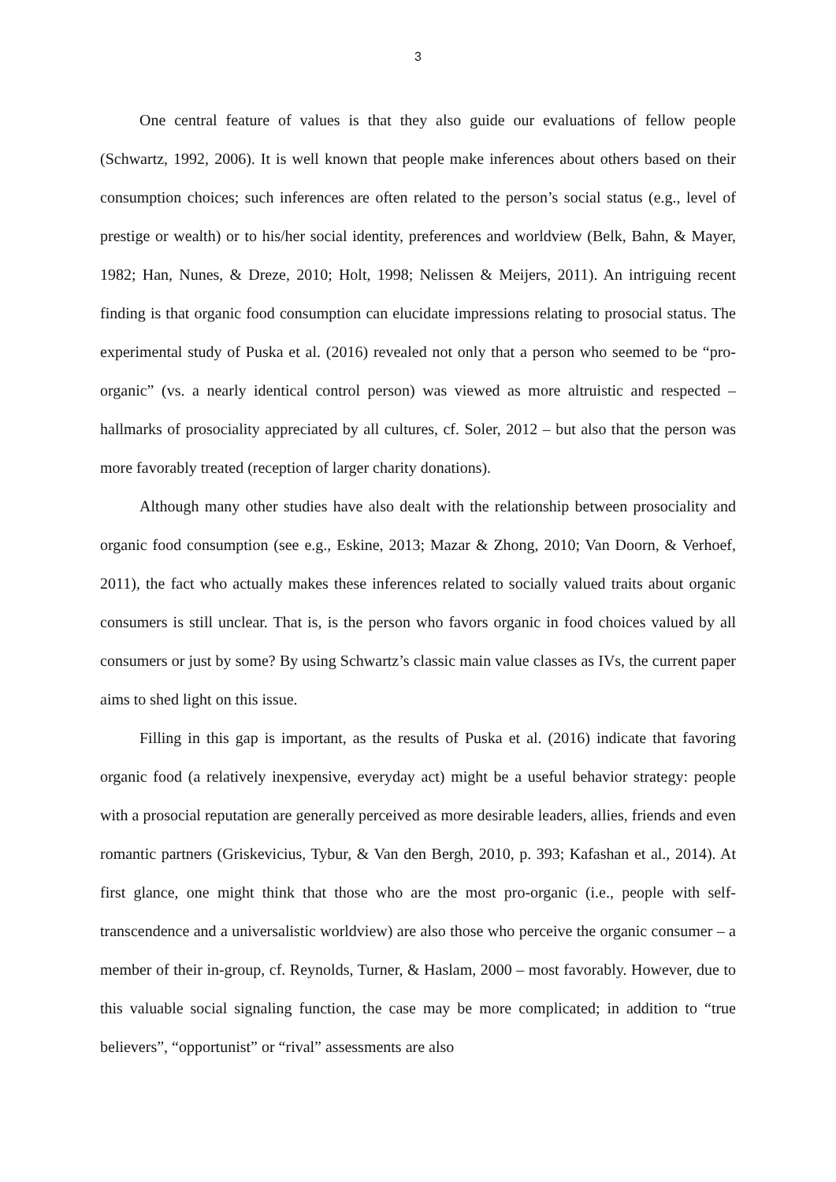3
One central feature of values is that they also guide our evaluations of fellow people (Schwartz, 1992, 2006). It is well known that people make inferences about others based on their consumption choices; such inferences are often related to the person’s social status (e.g., level of prestige or wealth) or to his/her social identity, preferences and worldview (Belk, Bahn, & Mayer, 1982; Han, Nunes, & Dreze, 2010; Holt, 1998; Nelissen & Meijers, 2011). An intriguing recent finding is that organic food consumption can elucidate impressions relating to prosocial status. The experimental study of Puska et al. (2016) revealed not only that a person who seemed to be “pro-organic” (vs. a nearly identical control person) was viewed as more altruistic and respected – hallmarks of prosociality appreciated by all cultures, cf. Soler, 2012 – but also that the person was more favorably treated (reception of larger charity donations).
Although many other studies have also dealt with the relationship between prosociality and organic food consumption (see e.g., Eskine, 2013; Mazar & Zhong, 2010; Van Doorn, & Verhoef, 2011), the fact who actually makes these inferences related to socially valued traits about organic consumers is still unclear. That is, is the person who favors organic in food choices valued by all consumers or just by some? By using Schwartz’s classic main value classes as IVs, the current paper aims to shed light on this issue.
Filling in this gap is important, as the results of Puska et al. (2016) indicate that favoring organic food (a relatively inexpensive, everyday act) might be a useful behavior strategy: people with a prosocial reputation are generally perceived as more desirable leaders, allies, friends and even romantic partners (Griskevicius, Tybur, & Van den Bergh, 2010, p. 393; Kafashan et al., 2014). At first glance, one might think that those who are the most pro-organic (i.e., people with self-transcendence and a universalistic worldview) are also those who perceive the organic consumer – a member of their in-group, cf. Reynolds, Turner, & Haslam, 2000 – most favorably. However, due to this valuable social signaling function, the case may be more complicated; in addition to “true believers”, “opportunist” or “rival” assessments are also